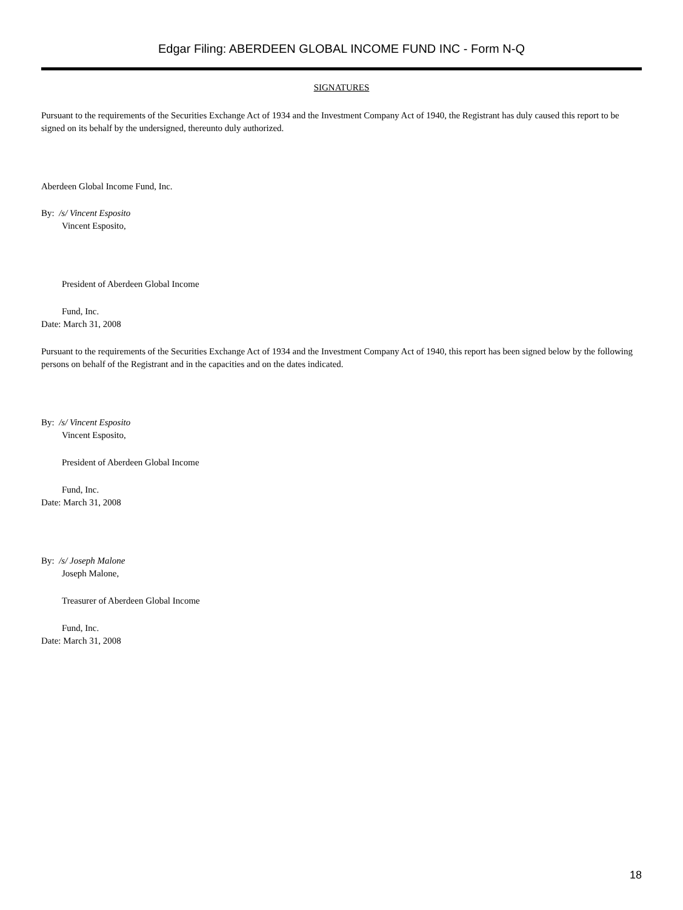Edgar Filing: ABERDEEN GLOBAL INCOME FUND INC - Form N-Q
SIGNATURES
Pursuant to the requirements of the Securities Exchange Act of 1934 and the Investment Company Act of 1940, the Registrant has duly caused this report to be signed on its behalf by the undersigned, thereunto duly authorized.
Aberdeen Global Income Fund, Inc.
By: /s/ Vincent Esposito
Vincent Esposito,
President of Aberdeen Global Income
Fund, Inc.
Date: March 31, 2008
Pursuant to the requirements of the Securities Exchange Act of 1934 and the Investment Company Act of 1940, this report has been signed below by the following persons on behalf of the Registrant and in the capacities and on the dates indicated.
By: /s/ Vincent Esposito
Vincent Esposito,
President of Aberdeen Global Income
Fund, Inc.
Date: March 31, 2008
By: /s/ Joseph Malone
Joseph Malone,
Treasurer of Aberdeen Global Income
Fund, Inc.
Date: March 31, 2008
18